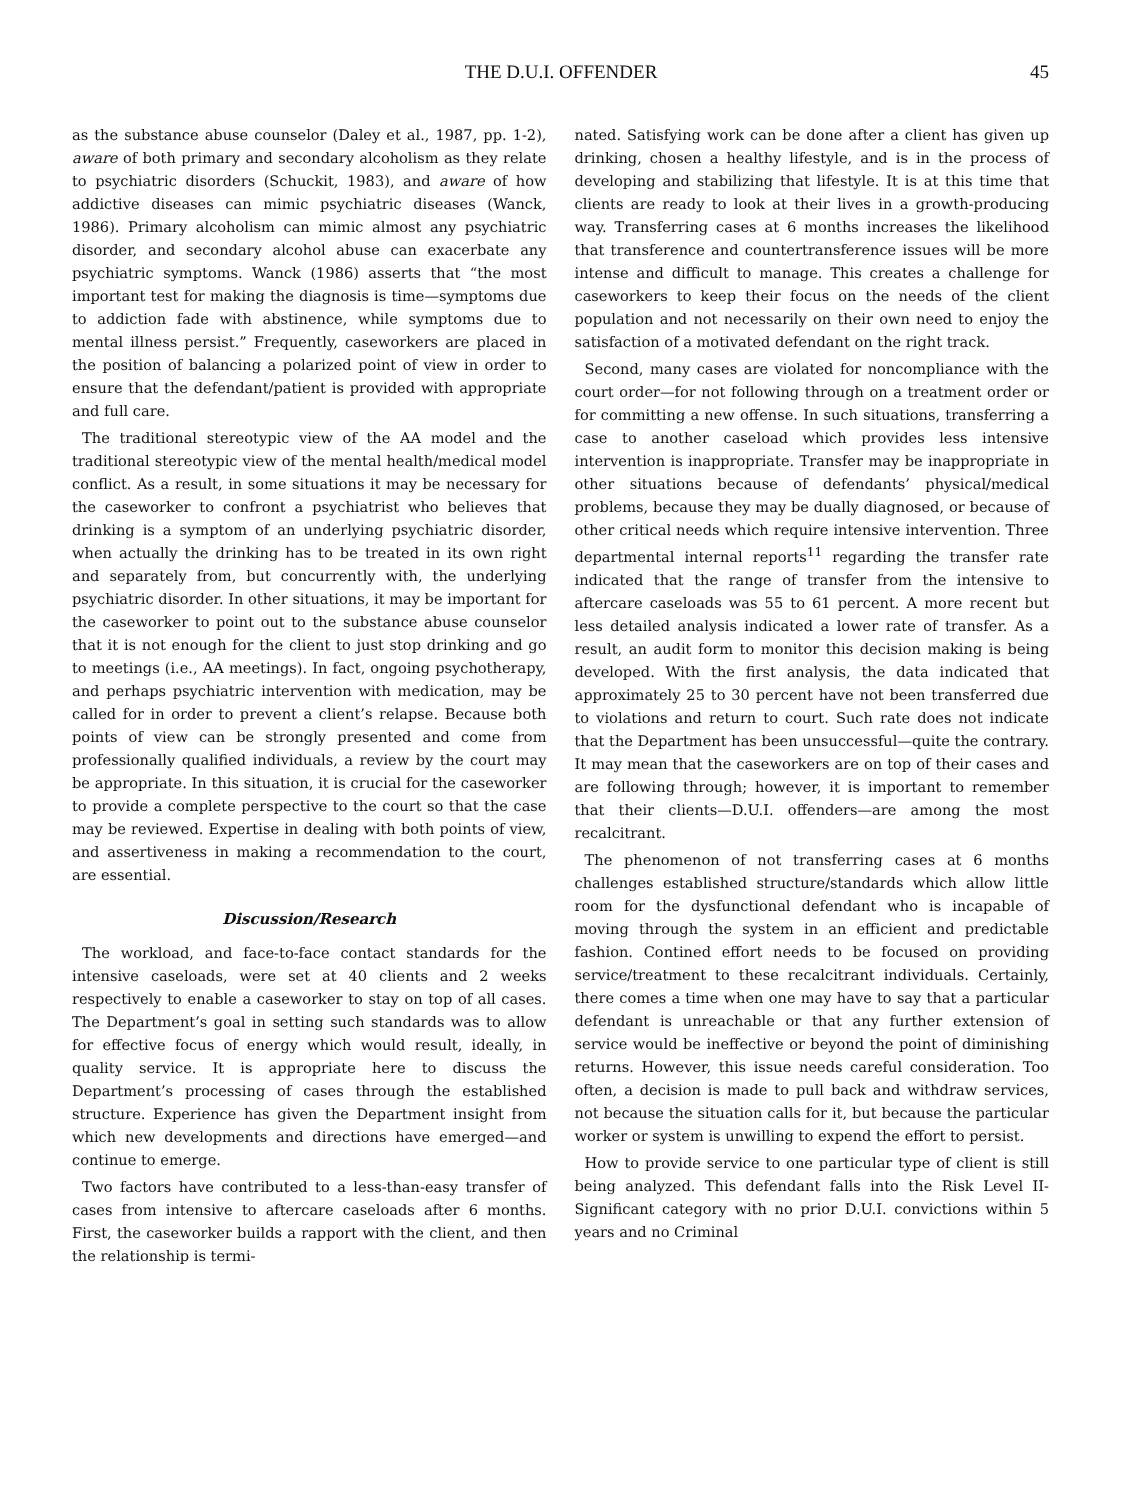THE D.U.I. OFFENDER 45
as the substance abuse counselor (Daley et al., 1987, pp. 1-2), aware of both primary and secondary alcoholism as they relate to psychiatric disorders (Schuckit, 1983), and aware of how addictive diseases can mimic psychiatric diseases (Wanck, 1986). Primary alcoholism can mimic almost any psychiatric disorder, and secondary alcohol abuse can exacerbate any psychiatric symptoms. Wanck (1986) asserts that “the most important test for making the diagnosis is time—symptoms due to addiction fade with abstinence, while symptoms due to mental illness persist.” Frequently, caseworkers are placed in the position of balancing a polarized point of view in order to ensure that the defendant/patient is provided with appropriate and full care.
The traditional stereotypic view of the AA model and the traditional stereotypic view of the mental health/medical model conflict. As a result, in some situations it may be necessary for the caseworker to confront a psychiatrist who believes that drinking is a symptom of an underlying psychiatric disorder, when actually the drinking has to be treated in its own right and separately from, but concurrently with, the underlying psychiatric disorder. In other situations, it may be important for the caseworker to point out to the substance abuse counselor that it is not enough for the client to just stop drinking and go to meetings (i.e., AA meetings). In fact, ongoing psychotherapy, and perhaps psychiatric intervention with medication, may be called for in order to prevent a client’s relapse. Because both points of view can be strongly presented and come from professionally qualified individuals, a review by the court may be appropriate. In this situation, it is crucial for the caseworker to provide a complete perspective to the court so that the case may be reviewed. Expertise in dealing with both points of view, and assertiveness in making a recommendation to the court, are essential.
Discussion/Research
The workload, and face-to-face contact standards for the intensive caseloads, were set at 40 clients and 2 weeks respectively to enable a caseworker to stay on top of all cases. The Department’s goal in setting such standards was to allow for effective focus of energy which would result, ideally, in quality service. It is appropriate here to discuss the Department’s processing of cases through the established structure. Experience has given the Department insight from which new developments and directions have emerged—and continue to emerge.
Two factors have contributed to a less-than-easy transfer of cases from intensive to aftercare caseloads after 6 months. First, the caseworker builds a rapport with the client, and then the relationship is termi-
nated. Satisfying work can be done after a client has given up drinking, chosen a healthy lifestyle, and is in the process of developing and stabilizing that lifestyle. It is at this time that clients are ready to look at their lives in a growth-producing way. Transferring cases at 6 months increases the likelihood that transference and countertransference issues will be more intense and difficult to manage. This creates a challenge for caseworkers to keep their focus on the needs of the client population and not necessarily on their own need to enjoy the satisfaction of a motivated defendant on the right track.
Second, many cases are violated for noncompliance with the court order—for not following through on a treatment order or for committing a new offense. In such situations, transferring a case to another caseload which provides less intensive intervention is inappropriate. Transfer may be inappropriate in other situations because of defendants’ physical/medical problems, because they may be dually diagnosed, or because of other critical needs which require intensive intervention. Three departmental internal reports<sup>11</sup> regarding the transfer rate indicated that the range of transfer from the intensive to aftercare caseloads was 55 to 61 percent. A more recent but less detailed analysis indicated a lower rate of transfer. As a result, an audit form to monitor this decision making is being developed. With the first analysis, the data indicated that approximately 25 to 30 percent have not been transferred due to violations and return to court. Such rate does not indicate that the Department has been unsuccessful—quite the contrary. It may mean that the caseworkers are on top of their cases and are following through; however, it is important to remember that their clients—D.U.I. offenders—are among the most recalcitrant.
The phenomenon of not transferring cases at 6 months challenges established structure/standards which allow little room for the dysfunctional defendant who is incapable of moving through the system in an efficient and predictable fashion. Contined effort needs to be focused on providing service/treatment to these recalcitrant individuals. Certainly, there comes a time when one may have to say that a particular defendant is unreachable or that any further extension of service would be ineffective or beyond the point of diminishing returns. However, this issue needs careful consideration. Too often, a decision is made to pull back and withdraw services, not because the situation calls for it, but because the particular worker or system is unwilling to expend the effort to persist.
How to provide service to one particular type of client is still being analyzed. This defendant falls into the Risk Level II-Significant category with no prior D.U.I. convictions within 5 years and no Criminal